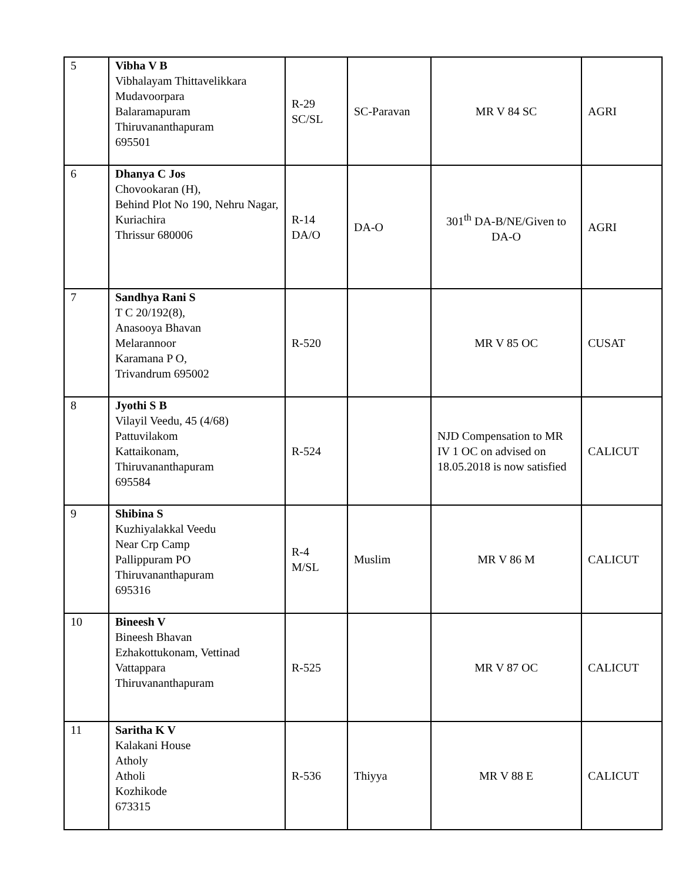| 5 | Vibha V B Vibhalayam Thittavelikkara Mudavoorpara Balaramapuram Thiruvananthapuram 695501 | R-29 SC/SL | SC-Paravan | MR V 84 SC | AGRI |
| 6 | Dhanya C Jos Chovookaran (H), Behind Plot No 190, Nehru Nagar, Kuriachira Thrissur 680006 | R-14 DA/O | DA-O | 301<sup>th</sup> DA-B/NE/Given to DA-O | AGRI |
| 7 | Sandhya Rani S T C 20/192(8), Anasooya Bhavan Melarannoor Karamana P O, Trivandrum 695002 | R-520 | | MR V 85 OC | CUSAT |
| 8 | Jyothi S B Vilayil Veedu, 45 (4/68) Pattuvilakom Kattaikonam, Thiruvananthapuram 695584 | R-524 | | NJD Compensation to MR IV 1 OC on advised on 18.05.2018 is now satisfied | CALICUT |
| 9 | Shibina S Kuzhiyalakkal Veedu Near Crp Camp Pallippuram PO Thiruvananthapuram 695316 | R-4 M/SL | Muslim | MR V 86 M | CALICUT |
| 10 | Bineesh V Bineesh Bhavan Ezhakottukonam, Vettinad Vattappara Thiruvananthapuram | R-525 | | MR V 87 OC | CALICUT |
| 11 | Saritha K V Kalakani House Atholy Atholi Kozhikode 673315 | R-536 | Thiyya | MR V 88 E | CALICUT |